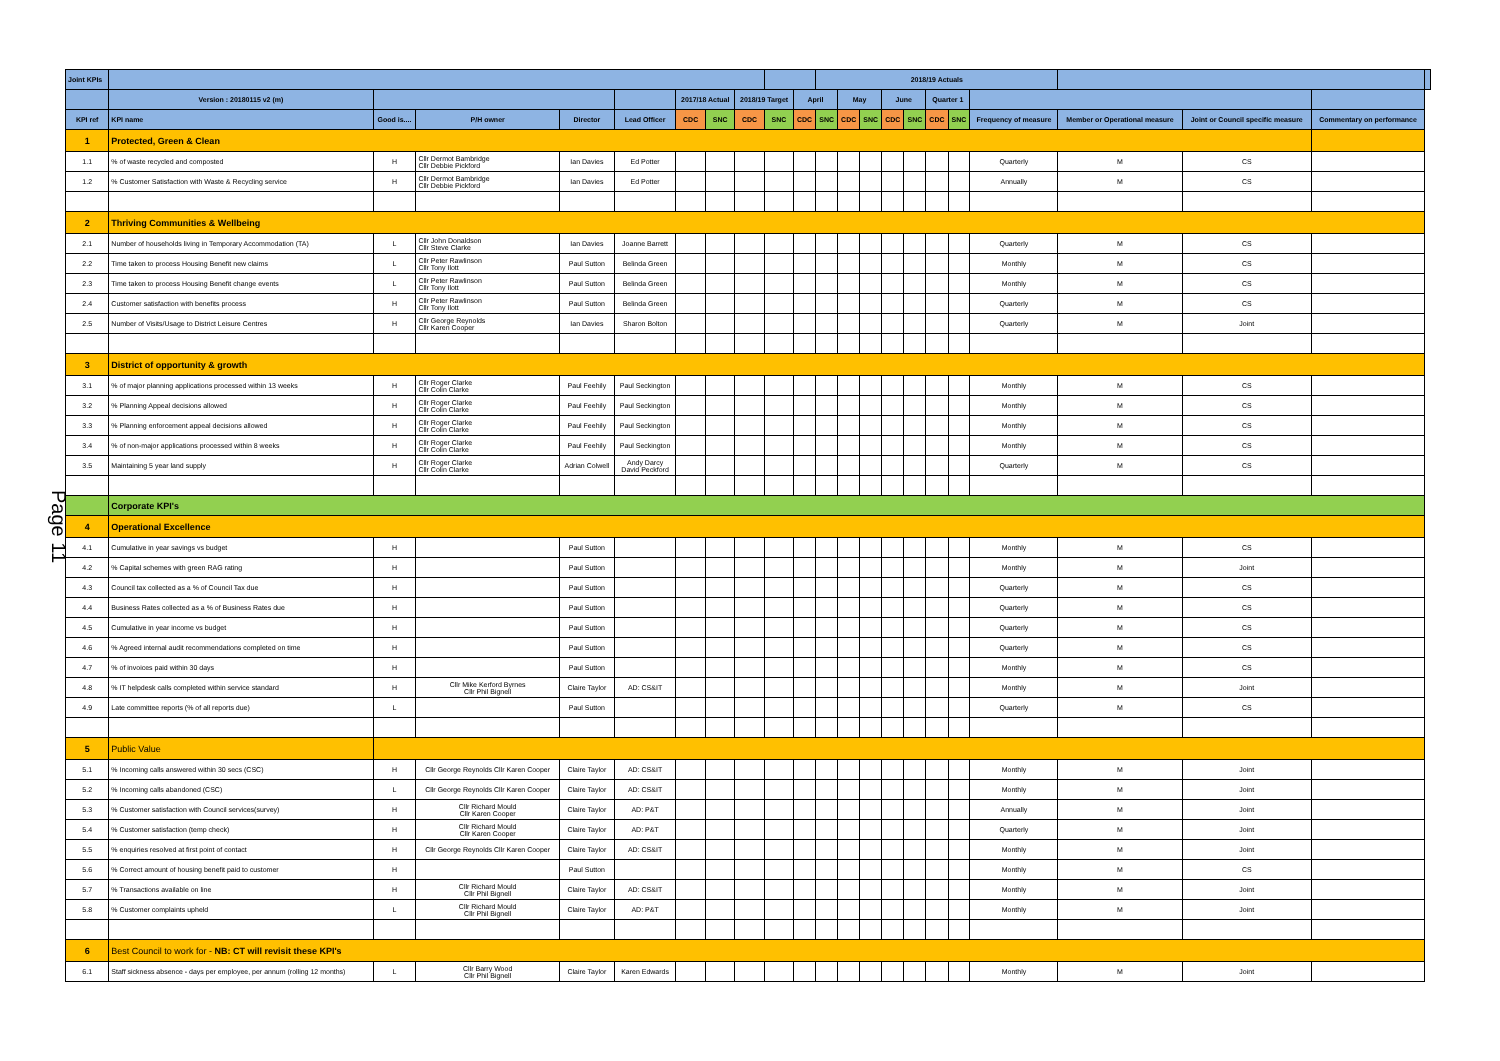Page 11
| Joint KPIs | | | | | | | | | | | 2018/19 Actuals | | | | | | | | | | | |
| --- | --- | --- | --- | --- | --- | --- | --- | --- | --- | --- | --- | --- | --- | --- | --- | --- | --- | --- | --- | --- | --- | --- |
| | Version : 20180115 v2 (m) | | | | | 2017/18 Actual | | 2018/19 Target | | April | | May | | June | | Quarter 1 | | | | | | |
| KPI ref | KPI name | Good is.... | P/H owner | Director | Lead Officer | CDC | SNC | CDC | SNC | CDC | SNC | CDC | SNC | CDC | SNC | CDC | SNC | Frequency of measure | Member or Operational measure | Joint or Council specific measure | Commentary on performance | |
| 1 | Protected, Green & Clean | | | | | | | | | | | | | | | | | | | | | |
| 1.1 | % of waste recycled and composted | H | Cllr Dermot Bambridge Cllr Debbie Pickford | Ian Davies | Ed Potter | | | | | | | | | | | | | Quarterly | M | CS | | |
| 1.2 | % Customer Satisfaction with Waste & Recycling service | H | Cllr Dermot Bambridge Cllr Debbie Pickford | Ian Davies | Ed Potter | | | | | | | | | | | | | Annually | M | CS | | |
| 2 | Thriving Communities & Wellbeing | | | | | | | | | | | | | | | | | | | | | |
| 2.1 | Number of households living in Temporary Accommodation (TA) | L | Cllr John Donaldson Cllr Steve Clarke | Ian Davies | Joanne Barrett | | | | | | | | | | | | | Quarterly | M | CS | | |
| 2.2 | Time taken to process Housing Benefit new claims | L | Cllr Peter Rawlinson Cllr Tony Ilott | Paul Sutton | Belinda Green | | | | | | | | | | | | | Monthly | M | CS | | |
| 2.3 | Time taken to process Housing Benefit change events | L | Cllr Peter Rawlinson Cllr Tony Ilott | Paul Sutton | Belinda Green | | | | | | | | | | | | | Monthly | M | CS | | |
| 2.4 | Customer satisfaction with benefits process | H | Cllr Peter Rawlinson Cllr Tony Ilott | Paul Sutton | Belinda Green | | | | | | | | | | | | | Quarterly | M | CS | | |
| 2.5 | Number of Visits/Usage to District Leisure Centres | H | Cllr George Reynolds Cllr Karen Cooper | Ian Davies | Sharon Bolton | | | | | | | | | | | | | Quarterly | M | Joint | | |
| 3 | District of opportunity & growth | | | | | | | | | | | | | | | | | | | | | |
| 3.1 | % of major planning applications processed within 13 weeks | H | Cllr Roger Clarke Cllr Colin Clarke | Paul Feehily | Paul Seckington | | | | | | | | | | | | | Monthly | M | CS | | |
| 3.2 | % Planning Appeal decisions allowed | H | Cllr Roger Clarke Cllr Colin Clarke | Paul Feehily | Paul Seckington | | | | | | | | | | | | | Monthly | M | CS | | |
| 3.3 | % Planning enforcement appeal decisions allowed | H | Cllr Roger Clarke Cllr Colin Clarke | Paul Feehily | Paul Seckington | | | | | | | | | | | | | Monthly | M | CS | | |
| 3.4 | % of non-major applications processed within 8 weeks | H | Cllr Roger Clarke Cllr Colin Clarke | Paul Feehily | Paul Seckington | | | | | | | | | | | | | Monthly | M | CS | | |
| 3.5 | Maintaining 5 year land supply | H | Cllr Roger Clarke Cllr Colin Clarke | Adrian Colwell | Andy Darcy David Peckford | | | | | | | | | | | | | Quarterly | M | CS | | |
| | Corporate KPI's | | | | | | | | | | | | | | | | | | | | | |
| 4 | Operational Excellence | | | | | | | | | | | | | | | | | | | | | |
| 4.1 | Cumulative in year savings vs budget | H | | Paul Sutton | | | | | | | | | | | | | | Monthly | M | CS | | |
| 4.2 | % Capital schemes with green RAG rating | H | | Paul Sutton | | | | | | | | | | | | | | Monthly | M | Joint | | |
| 4.3 | Council tax collected as a % of Council Tax due | H | | Paul Sutton | | | | | | | | | | | | | | Quarterly | M | CS | | |
| 4.4 | Business Rates collected as a % of Business Rates due | H | | Paul Sutton | | | | | | | | | | | | | | Quarterly | M | CS | | |
| 4.5 | Cumulative in year income vs budget | H | | Paul Sutton | | | | | | | | | | | | | | Quarterly | M | CS | | |
| 4.6 | % Agreed internal audit recommendations completed on time | H | | Paul Sutton | | | | | | | | | | | | | | Quarterly | M | CS | | |
| 4.7 | % of invoices paid within 30 days | H | | Paul Sutton | | | | | | | | | | | | | | Monthly | M | CS | | |
| 4.8 | % IT helpdesk calls completed within service standard | H | Cllr Mike Kerford Byrnes Cllr Phil Bignell | Claire Taylor | AD: CS&IT | | | | | | | | | | | | | Monthly | M | Joint | | |
| 4.9 | Late committee reports (% of all reports due) | L | | Paul Sutton | | | | | | | | | | | | | | Quarterly | M | CS | | |
| 5 | Public Value | | | | | | | | | | | | | | | | | | | | | |
| 5.1 | % Incoming calls answered within 30 secs (CSC) | H | Cllr George Reynolds Cllr Karen Cooper | Claire Taylor | AD: CS&IT | | | | | | | | | | | | | Monthly | M | Joint | | |
| 5.2 | % Incoming calls abandoned (CSC) | L | Cllr George Reynolds Cllr Karen Cooper | Claire Taylor | AD: CS&IT | | | | | | | | | | | | | Monthly | M | Joint | | |
| 5.3 | % Customer satisfaction with Council services(survey) | H | Cllr Richard Mould Cllr Karen Cooper | Claire Taylor | AD: P&T | | | | | | | | | | | | | Annually | M | Joint | | |
| 5.4 | % Customer satisfaction (temp check) | H | Cllr Richard Mould Cllr Karen Cooper | Claire Taylor | AD: P&T | | | | | | | | | | | | | Quarterly | M | Joint | | |
| 5.5 | % enquiries resolved at first point of contact | H | Cllr George Reynolds Cllr Karen Cooper | Claire Taylor | AD: CS&IT | | | | | | | | | | | | | Monthly | M | Joint | | |
| 5.6 | % Correct amount of housing benefit paid to customer | H | | Paul Sutton | | | | | | | | | | | | | | Monthly | M | CS | | |
| 5.7 | % Transactions available on line | H | Cllr Richard Mould Cllr Phil Bignell | Claire Taylor | AD: CS&IT | | | | | | | | | | | | | Monthly | M | Joint | | |
| 5.8 | % Customer complaints upheld | L | Cllr Richard Mould Cllr Phil Bignell | Claire Taylor | AD: P&T | | | | | | | | | | | | | Monthly | M | Joint | | |
| 6 | Best Council to work for - NB: CT will revisit these KPI's | | | | | | | | | | | | | | | | | | | | | |
| 6.1 | Staff sickness absence - days per employee, per annum (rolling 12 months) | L | Cllr Barry Wood Cllr Phil Bignell | Claire Taylor | Karen Edwards | | | | | | | | | | | | | Monthly | M | Joint | | |